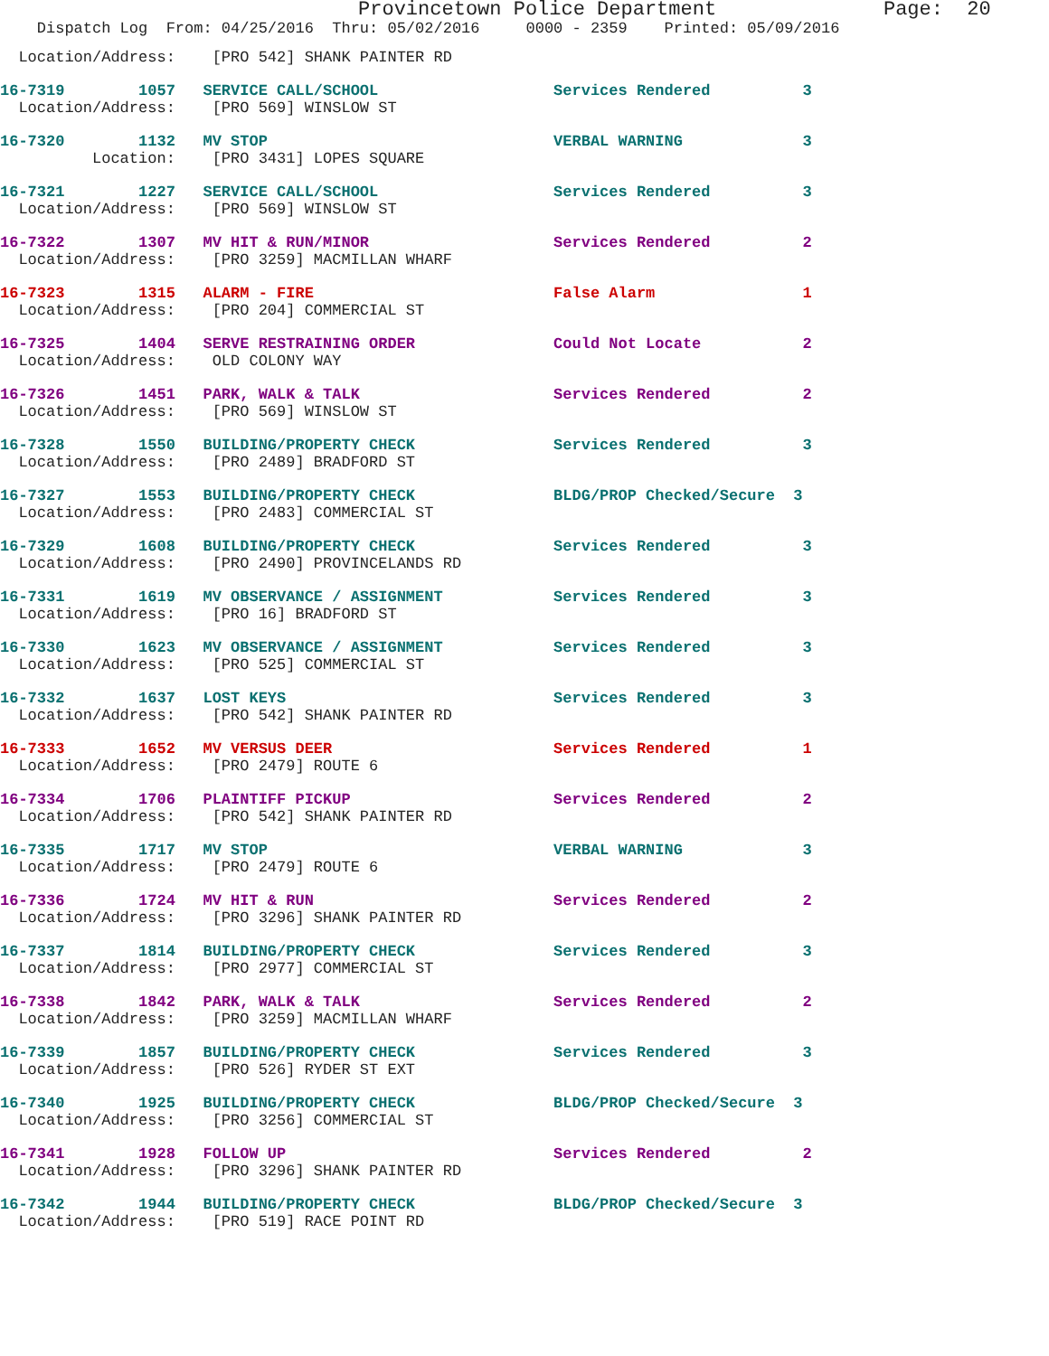Provincetown Police Department              Page:  20
    Dispatch Log  From: 04/25/2016  Thru: 05/02/2016     0000 - 2359    Printed: 05/09/2016
  Location/Address:    [PRO 542] SHANK PAINTER RD
16-7319        1057   SERVICE CALL/SCHOOL                   Services Rendered          3
  Location/Address:    [PRO 569] WINSLOW ST
16-7320        1132   MV STOP                               VERBAL WARNING             3
          Location:    [PRO 3431] LOPES SQUARE
16-7321        1227   SERVICE CALL/SCHOOL                   Services Rendered          3
  Location/Address:    [PRO 569] WINSLOW ST
16-7322        1307   MV HIT & RUN/MINOR                    Services Rendered          2
  Location/Address:    [PRO 3259] MACMILLAN WHARF
16-7323        1315   ALARM - FIRE                          False Alarm                1
  Location/Address:    [PRO 204] COMMERCIAL ST
16-7325        1404   SERVE RESTRAINING ORDER               Could Not Locate           2
  Location/Address:    OLD COLONY WAY
16-7326        1451   PARK, WALK & TALK                     Services Rendered          2
  Location/Address:    [PRO 569] WINSLOW ST
16-7328        1550   BUILDING/PROPERTY CHECK               Services Rendered          3
  Location/Address:    [PRO 2489] BRADFORD ST
16-7327        1553   BUILDING/PROPERTY CHECK               BLDG/PROP Checked/Secure  3
  Location/Address:    [PRO 2483] COMMERCIAL ST
16-7329        1608   BUILDING/PROPERTY CHECK               Services Rendered          3
  Location/Address:    [PRO 2490] PROVINCELANDS RD
16-7331        1619   MV OBSERVANCE / ASSIGNMENT            Services Rendered          3
  Location/Address:    [PRO 16] BRADFORD ST
16-7330        1623   MV OBSERVANCE / ASSIGNMENT            Services Rendered          3
  Location/Address:    [PRO 525] COMMERCIAL ST
16-7332        1637   LOST KEYS                             Services Rendered          3
  Location/Address:    [PRO 542] SHANK PAINTER RD
16-7333        1652   MV VERSUS DEER                        Services Rendered          1
  Location/Address:    [PRO 2479] ROUTE 6
16-7334        1706   PLAINTIFF PICKUP                      Services Rendered          2
  Location/Address:    [PRO 542] SHANK PAINTER RD
16-7335        1717   MV STOP                               VERBAL WARNING             3
  Location/Address:    [PRO 2479] ROUTE 6
16-7336        1724   MV HIT & RUN                          Services Rendered          2
  Location/Address:    [PRO 3296] SHANK PAINTER RD
16-7337        1814   BUILDING/PROPERTY CHECK               Services Rendered          3
  Location/Address:    [PRO 2977] COMMERCIAL ST
16-7338        1842   PARK, WALK & TALK                     Services Rendered          2
  Location/Address:    [PRO 3259] MACMILLAN WHARF
16-7339        1857   BUILDING/PROPERTY CHECK               Services Rendered          3
  Location/Address:    [PRO 526] RYDER ST EXT
16-7340        1925   BUILDING/PROPERTY CHECK               BLDG/PROP Checked/Secure  3
  Location/Address:    [PRO 3256] COMMERCIAL ST
16-7341        1928   FOLLOW UP                             Services Rendered          2
  Location/Address:    [PRO 3296] SHANK PAINTER RD
16-7342        1944   BUILDING/PROPERTY CHECK               BLDG/PROP Checked/Secure  3
  Location/Address:    [PRO 519] RACE POINT RD